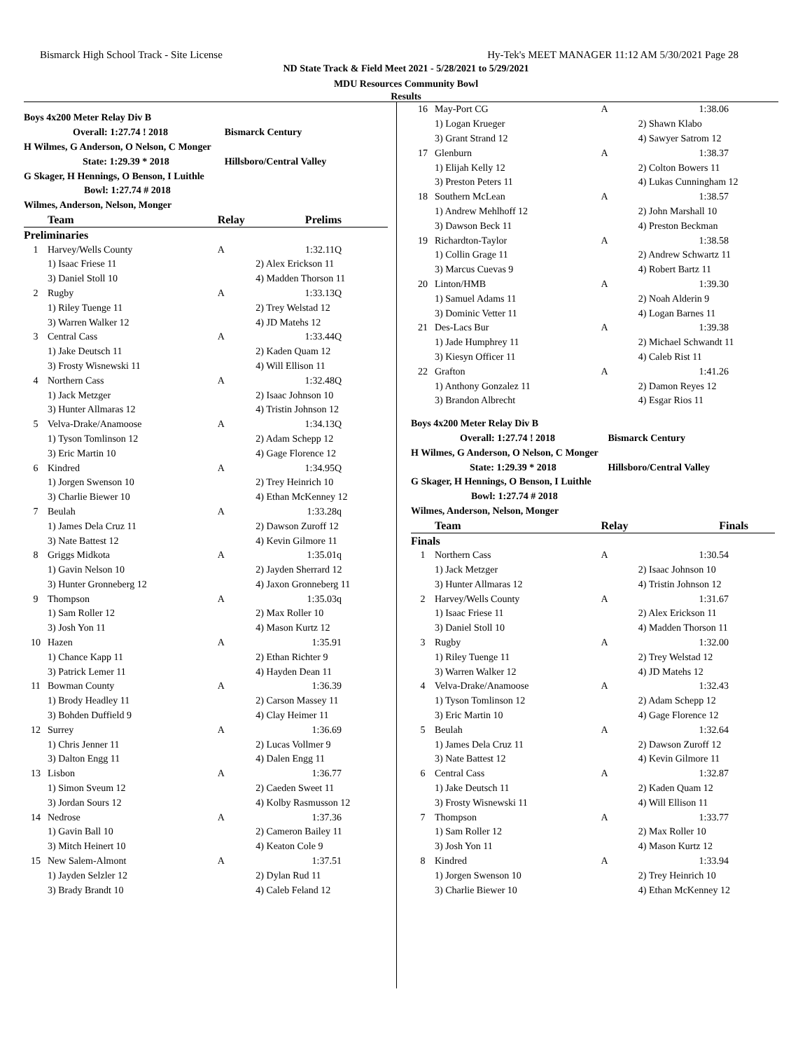Bismarck High School Track - Site License Hy-Tek's MEET MANAGER 11:12 AM 5/30/2021 Page 28
ND State Track & Field Meet 2021 - 5/28/2021 to 5/29/2021
MDU Resources Community Bowl
Results
| Boys 4x200 Meter Relay Div B | | | |
| Overall: 1:27.74 ! 2018 | | Bismarck Century | |
| H Wilmes, G Anderson, O Nelson, C Monger | | | |
| State: 1:29.39 * 2018 | | Hillsboro/Central Valley | |
| G Skager, H Hennings, O Benson, I Luithle | | | |
| Bowl: 1:27.74 # 2018 | | | |
| Wilmes, Anderson, Nelson, Monger | | | |
| | Team | Relay | Prelims |
| Preliminaries | | | |
| 1 | Harvey/Wells County | A | 1:32.11Q |
| | 1) Isaac Friese 11 | | 2) Alex Erickson 11 |
| | 3) Daniel Stoll 10 | | 4) Madden Thorson 11 |
| 2 | Rugby | A | 1:33.13Q |
| | 1) Riley Tuenge 11 | | 2) Trey Welstad 12 |
| | 3) Warren Walker 12 | | 4) JD Matehs 12 |
| 3 | Central Cass | A | 1:33.44Q |
| | 1) Jake Deutsch 11 | | 2) Kaden Quam 12 |
| | 3) Frosty Wisnewski 11 | | 4) Will Ellison 11 |
| 4 | Northern Cass | A | 1:32.48Q |
| | 1) Jack Metzger | | 2) Isaac Johnson 10 |
| | 3) Hunter Allmaras 12 | | 4) Tristin Johnson 12 |
| 5 | Velva-Drake/Anamoose | A | 1:34.13Q |
| | 1) Tyson Tomlinson 12 | | 2) Adam Schepp 12 |
| | 3) Eric Martin 10 | | 4) Gage Florence 12 |
| 6 | Kindred | A | 1:34.95Q |
| | 1) Jorgen Swenson 10 | | 2) Trey Heinrich 10 |
| | 3) Charlie Biewer 10 | | 4) Ethan McKenney 12 |
| 7 | Beulah | A | 1:33.28q |
| | 1) James Dela Cruz 11 | | 2) Dawson Zuroff 12 |
| | 3) Nate Battest 12 | | 4) Kevin Gilmore 11 |
| 8 | Griggs Midkota | A | 1:35.01q |
| | 1) Gavin Nelson 10 | | 2) Jayden Sherrard 12 |
| | 3) Hunter Gronneberg 12 | | 4) Jaxon Gronneberg 11 |
| 9 | Thompson | A | 1:35.03q |
| | 1) Sam Roller 12 | | 2) Max Roller 10 |
| | 3) Josh Yon 11 | | 4) Mason Kurtz 12 |
| 10 | Hazen | A | 1:35.91 |
| | 1) Chance Kapp 11 | | 2) Ethan Richter 9 |
| | 3) Patrick Lemer 11 | | 4) Hayden Dean 11 |
| 11 | Bowman County | A | 1:36.39 |
| | 1) Brody Headley 11 | | 2) Carson Massey 11 |
| | 3) Bohden Duffield 9 | | 4) Clay Heimer 11 |
| 12 | Surrey | A | 1:36.69 |
| | 1) Chris Jenner 11 | | 2) Lucas Vollmer 9 |
| | 3) Dalton Engg 11 | | 4) Dalen Engg 11 |
| 13 | Lisbon | A | 1:36.77 |
| | 1) Simon Sveum 12 | | 2) Caeden Sweet 11 |
| | 3) Jordan Sours 12 | | 4) Kolby Rasmusson 12 |
| 14 | Nedrose | A | 1:37.36 |
| | 1) Gavin Ball 10 | | 2) Cameron Bailey 11 |
| | 3) Mitch Heinert 10 | | 4) Keaton Cole 9 |
| 15 | New Salem-Almont | A | 1:37.51 |
| | 1) Jayden Selzler 12 | | 2) Dylan Rud 11 |
| | 3) Brady Brandt 10 | | 4) Caleb Feland 12 |
| 16 | May-Port CG | A | 1:38.06 |
| | 1) Logan Krueger | | 2) Shawn Klabo |
| | 3) Grant Strand 12 | | 4) Sawyer Satrom 12 |
| 17 | Glenburn | A | 1:38.37 |
| | 1) Elijah Kelly 12 | | 2) Colton Bowers 11 |
| | 3) Preston Peters 11 | | 4) Lukas Cunningham 12 |
| 18 | Southern McLean | A | 1:38.57 |
| | 1) Andrew Mehlhoff 12 | | 2) John Marshall 10 |
| | 3) Dawson Beck 11 | | 4) Preston Beckman |
| 19 | Richardton-Taylor | A | 1:38.58 |
| | 1) Collin Grage 11 | | 2) Andrew Schwartz 11 |
| | 3) Marcus Cuevas 9 | | 4) Robert Bartz 11 |
| 20 | Linton/HMB | A | 1:39.30 |
| | 1) Samuel Adams 11 | | 2) Noah Alderin 9 |
| | 3) Dominic Vetter 11 | | 4) Logan Barnes 11 |
| 21 | Des-Lacs Bur | A | 1:39.38 |
| | 1) Jade Humphrey 11 | | 2) Michael Schwandt 11 |
| | 3) Kiesyn Officer 11 | | 4) Caleb Rist 11 |
| 22 | Grafton | A | 1:41.26 |
| | 1) Anthony Gonzalez 11 | | 2) Damon Reyes 12 |
| | 3) Brandon Albrecht | | 4) Esgar Rios 11 |
| Boys 4x200 Meter Relay Div B | | | |
| Overall: 1:27.74 ! 2018 | | Bismarck Century | |
| H Wilmes, G Anderson, O Nelson, C Monger | | | |
| State: 1:29.39 * 2018 | | Hillsboro/Central Valley | |
| G Skager, H Hennings, O Benson, I Luithle | | | |
| Bowl: 1:27.74 # 2018 | | | |
| Wilmes, Anderson, Nelson, Monger | | | |
| | Team | Relay | Finals |
| Finals | | | |
| 1 | Northern Cass | A | 1:30.54 |
| | 1) Jack Metzger | | 2) Isaac Johnson 10 |
| | 3) Hunter Allmaras 12 | | 4) Tristin Johnson 12 |
| 2 | Harvey/Wells County | A | 1:31.67 |
| | 1) Isaac Friese 11 | | 2) Alex Erickson 11 |
| | 3) Daniel Stoll 10 | | 4) Madden Thorson 11 |
| 3 | Rugby | A | 1:32.00 |
| | 1) Riley Tuenge 11 | | 2) Trey Welstad 12 |
| | 3) Warren Walker 12 | | 4) JD Matehs 12 |
| 4 | Velva-Drake/Anamoose | A | 1:32.43 |
| | 1) Tyson Tomlinson 12 | | 2) Adam Schepp 12 |
| | 3) Eric Martin 10 | | 4) Gage Florence 12 |
| 5 | Beulah | A | 1:32.64 |
| | 1) James Dela Cruz 11 | | 2) Dawson Zuroff 12 |
| | 3) Nate Battest 12 | | 4) Kevin Gilmore 11 |
| 6 | Central Cass | A | 1:32.87 |
| | 1) Jake Deutsch 11 | | 2) Kaden Quam 12 |
| | 3) Frosty Wisnewski 11 | | 4) Will Ellison 11 |
| 7 | Thompson | A | 1:33.77 |
| | 1) Sam Roller 12 | | 2) Max Roller 10 |
| | 3) Josh Yon 11 | | 4) Mason Kurtz 12 |
| 8 | Kindred | A | 1:33.94 |
| | 1) Jorgen Swenson 10 | | 2) Trey Heinrich 10 |
| | 3) Charlie Biewer 10 | | 4) Ethan McKenney 12 |